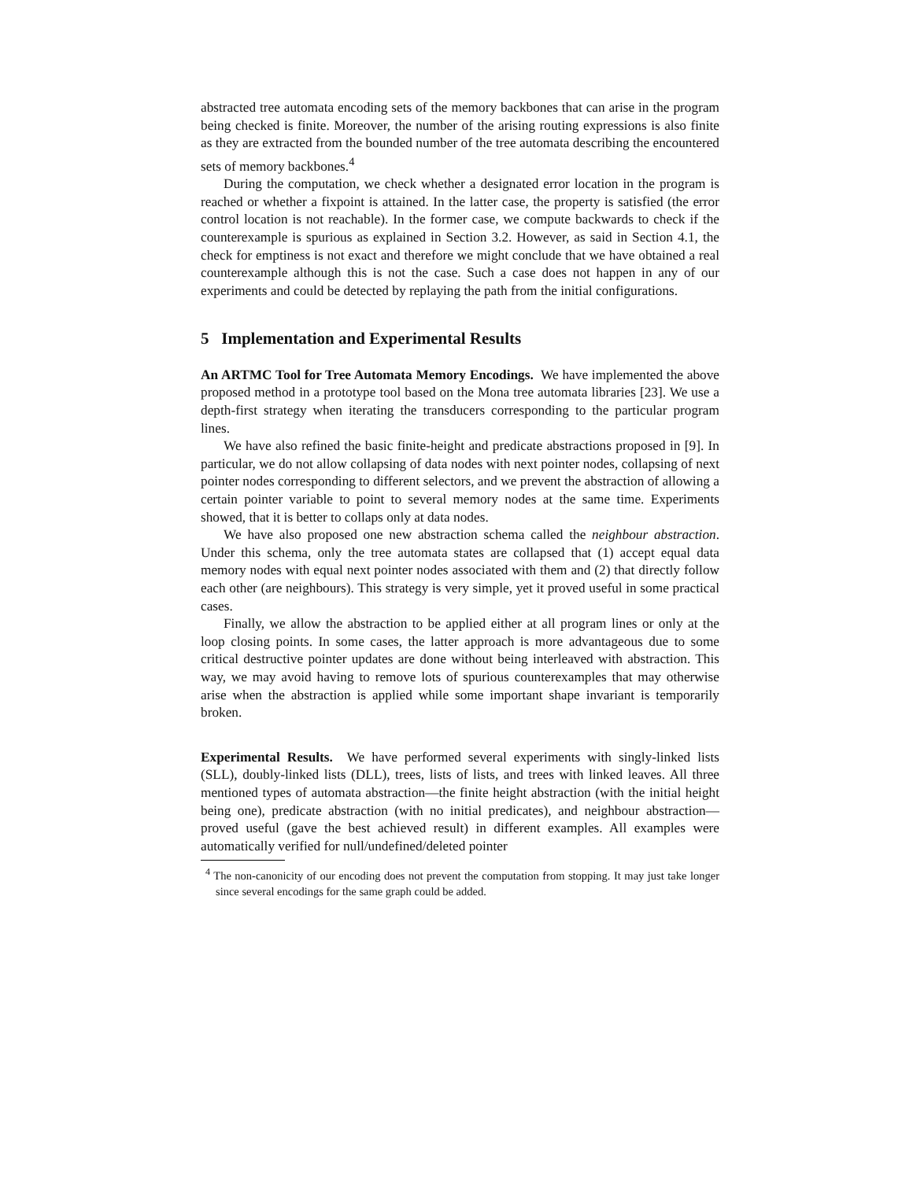abstracted tree automata encoding sets of the memory backbones that can arise in the program being checked is finite. Moreover, the number of the arising routing expressions is also finite as they are extracted from the bounded number of the tree automata describing the encountered sets of memory backbones.<sup>4</sup>
During the computation, we check whether a designated error location in the program is reached or whether a fixpoint is attained. In the latter case, the property is satisfied (the error control location is not reachable). In the former case, we compute backwards to check if the counterexample is spurious as explained in Section 3.2. However, as said in Section 4.1, the check for emptiness is not exact and therefore we might conclude that we have obtained a real counterexample although this is not the case. Such a case does not happen in any of our experiments and could be detected by replaying the path from the initial configurations.
5 Implementation and Experimental Results
An ARTMC Tool for Tree Automata Memory Encodings. We have implemented the above proposed method in a prototype tool based on the Mona tree automata libraries [23]. We use a depth-first strategy when iterating the transducers corresponding to the particular program lines.
We have also refined the basic finite-height and predicate abstractions proposed in [9]. In particular, we do not allow collapsing of data nodes with next pointer nodes, collapsing of next pointer nodes corresponding to different selectors, and we prevent the abstraction of allowing a certain pointer variable to point to several memory nodes at the same time. Experiments showed, that it is better to collaps only at data nodes.
We have also proposed one new abstraction schema called the neighbour abstraction. Under this schema, only the tree automata states are collapsed that (1) accept equal data memory nodes with equal next pointer nodes associated with them and (2) that directly follow each other (are neighbours). This strategy is very simple, yet it proved useful in some practical cases.
Finally, we allow the abstraction to be applied either at all program lines or only at the loop closing points. In some cases, the latter approach is more advantageous due to some critical destructive pointer updates are done without being interleaved with abstraction. This way, we may avoid having to remove lots of spurious counterexamples that may otherwise arise when the abstraction is applied while some important shape invariant is temporarily broken.
Experimental Results. We have performed several experiments with singly-linked lists (SLL), doubly-linked lists (DLL), trees, lists of lists, and trees with linked leaves. All three mentioned types of automata abstraction—the finite height abstraction (with the initial height being one), predicate abstraction (with no initial predicates), and neighbour abstraction—proved useful (gave the best achieved result) in different examples. All examples were automatically verified for null/undefined/deleted pointer
<sup>4</sup> The non-canonicity of our encoding does not prevent the computation from stopping. It may just take longer since several encodings for the same graph could be added.